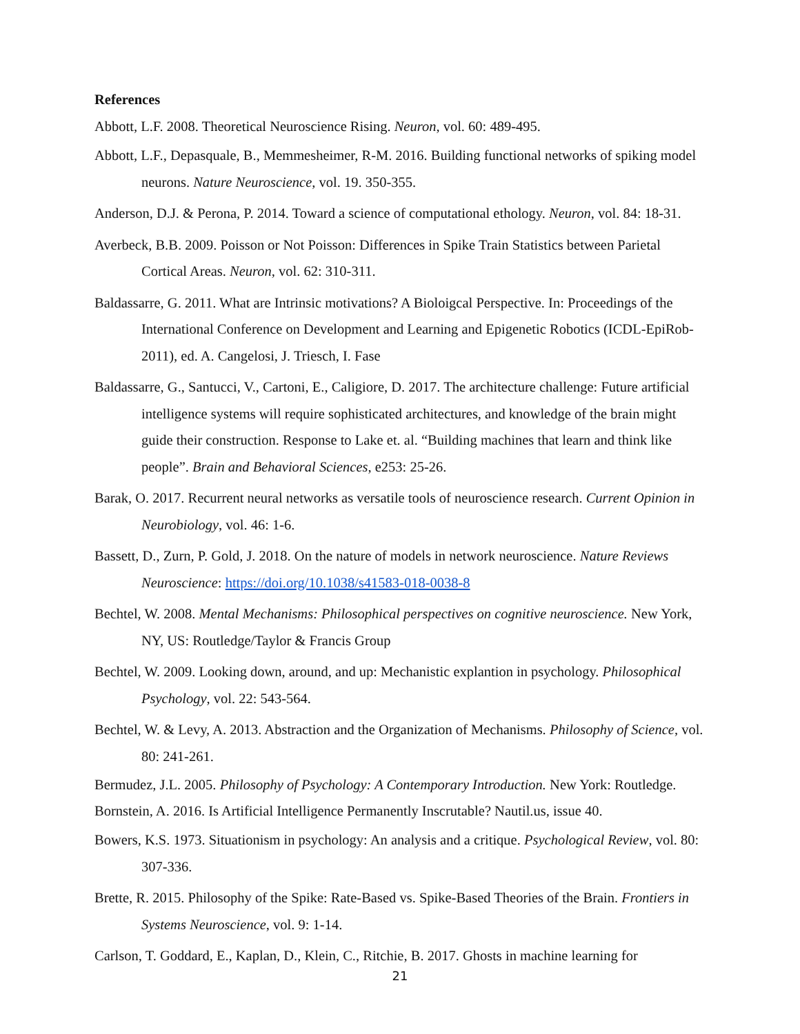References
Abbott, L.F. 2008. Theoretical Neuroscience Rising. Neuron, vol. 60: 489-495.
Abbott, L.F., Depasquale, B., Memmesheimer, R-M. 2016. Building functional networks of spiking model neurons. Nature Neuroscience, vol. 19. 350-355.
Anderson, D.J. & Perona, P. 2014. Toward a science of computational ethology. Neuron, vol. 84: 18-31.
Averbeck, B.B. 2009. Poisson or Not Poisson: Differences in Spike Train Statistics between Parietal Cortical Areas. Neuron, vol. 62: 310-311.
Baldassarre, G. 2011. What are Intrinsic motivations? A Bioloigcal Perspective. In: Proceedings of the International Conference on Development and Learning and Epigenetic Robotics (ICDL-EpiRob-2011), ed. A. Cangelosi, J. Triesch, I. Fase
Baldassarre, G., Santucci, V., Cartoni, E., Caligiore, D. 2017. The architecture challenge: Future artificial intelligence systems will require sophisticated architectures, and knowledge of the brain might guide their construction. Response to Lake et. al. “Building machines that learn and think like people”. Brain and Behavioral Sciences, e253: 25-26.
Barak, O. 2017. Recurrent neural networks as versatile tools of neuroscience research. Current Opinion in Neurobiology, vol. 46: 1-6.
Bassett, D., Zurn, P. Gold, J. 2018. On the nature of models in network neuroscience. Nature Reviews Neuroscience: https://doi.org/10.1038/s41583-018-0038-8
Bechtel, W. 2008. Mental Mechanisms: Philosophical perspectives on cognitive neuroscience. New York, NY, US: Routledge/Taylor & Francis Group
Bechtel, W. 2009. Looking down, around, and up: Mechanistic explantion in psychology. Philosophical Psychology, vol. 22: 543-564.
Bechtel, W. & Levy, A. 2013. Abstraction and the Organization of Mechanisms. Philosophy of Science, vol. 80: 241-261.
Bermudez, J.L. 2005. Philosophy of Psychology: A Contemporary Introduction. New York: Routledge.
Bornstein, A. 2016. Is Artificial Intelligence Permanently Inscrutable? Nautil.us, issue 40.
Bowers, K.S. 1973. Situationism in psychology: An analysis and a critique. Psychological Review, vol. 80: 307-336.
Brette, R. 2015. Philosophy of the Spike: Rate-Based vs. Spike-Based Theories of the Brain. Frontiers in Systems Neuroscience, vol. 9: 1-14.
Carlson, T. Goddard, E., Kaplan, D., Klein, C., Ritchie, B. 2017. Ghosts in machine learning for
21